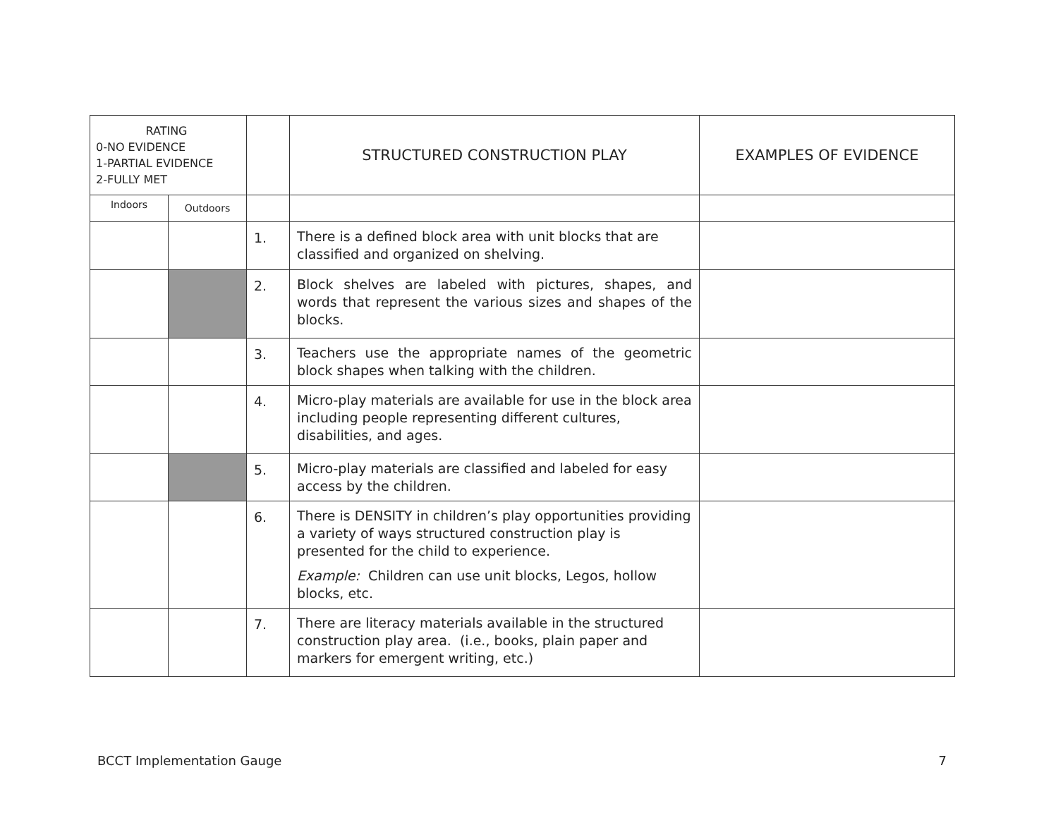| RATING 0-NO EVIDENCE 1-PARTIAL EVIDENCE 2-FULLY MET | | | STRUCTURED CONSTRUCTION PLAY | EXAMPLES OF EVIDENCE |
| --- | --- | --- | --- | --- |
| Indoors | Outdoors | | | |
| | | 1. | There is a defined block area with unit blocks that are classified and organized on shelving. | |
| | | 2. | Block shelves are labeled with pictures, shapes, and words that represent the various sizes and shapes of the blocks. | |
| | | 3. | Teachers use the appropriate names of the geometric block shapes when talking with the children. | |
| | | 4. | Micro-play materials are available for use in the block area including people representing different cultures, disabilities, and ages. | |
| | | 5. | Micro-play materials are classified and labeled for easy access by the children. | |
| | | 6. | There is DENSITY in children’s play opportunities providing a variety of ways structured construction play is presented for the child to experience. Example: Children can use unit blocks, Legos, hollow blocks, etc. | |
| | | 7. | There are literacy materials available in the structured construction play area. (i.e., books, plain paper and markers for emergent writing, etc.) | |
BCCT Implementation Gauge 7